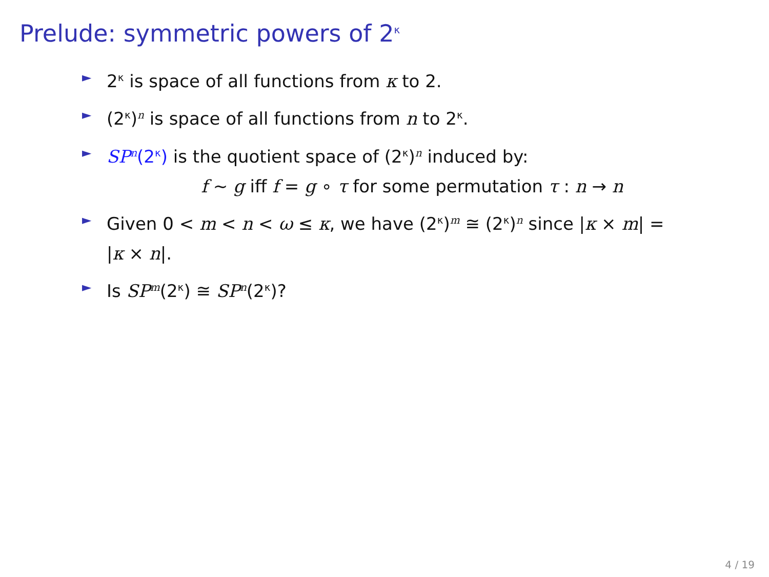Prelude: symmetric powers of 2<sup>κ</sup>
► 2<sup>κ</sup> is space of all functions from κ to 2.
► (2<sup>κ</sup>)<sup>n</sup> is space of all functions from n to 2<sup>κ</sup>.
► SP<sup>n</sup>(2<sup>κ</sup>) is the quotient space of (2<sup>κ</sup>)<sup>n</sup> induced by:
f ∼ g iff f = g ∘ τ for some permutation τ : n → n
► Given 0 < m < n < ω ≤ κ, we have (2<sup>κ</sup>)<sup>m</sup> ≅ (2<sup>κ</sup>)<sup>n</sup> since |κ × m| = |κ × n|.
► Is SP<sup>m</sup>(2<sup>κ</sup>) ≅ SP<sup>n</sup>(2<sup>κ</sup>)?
4 / 19